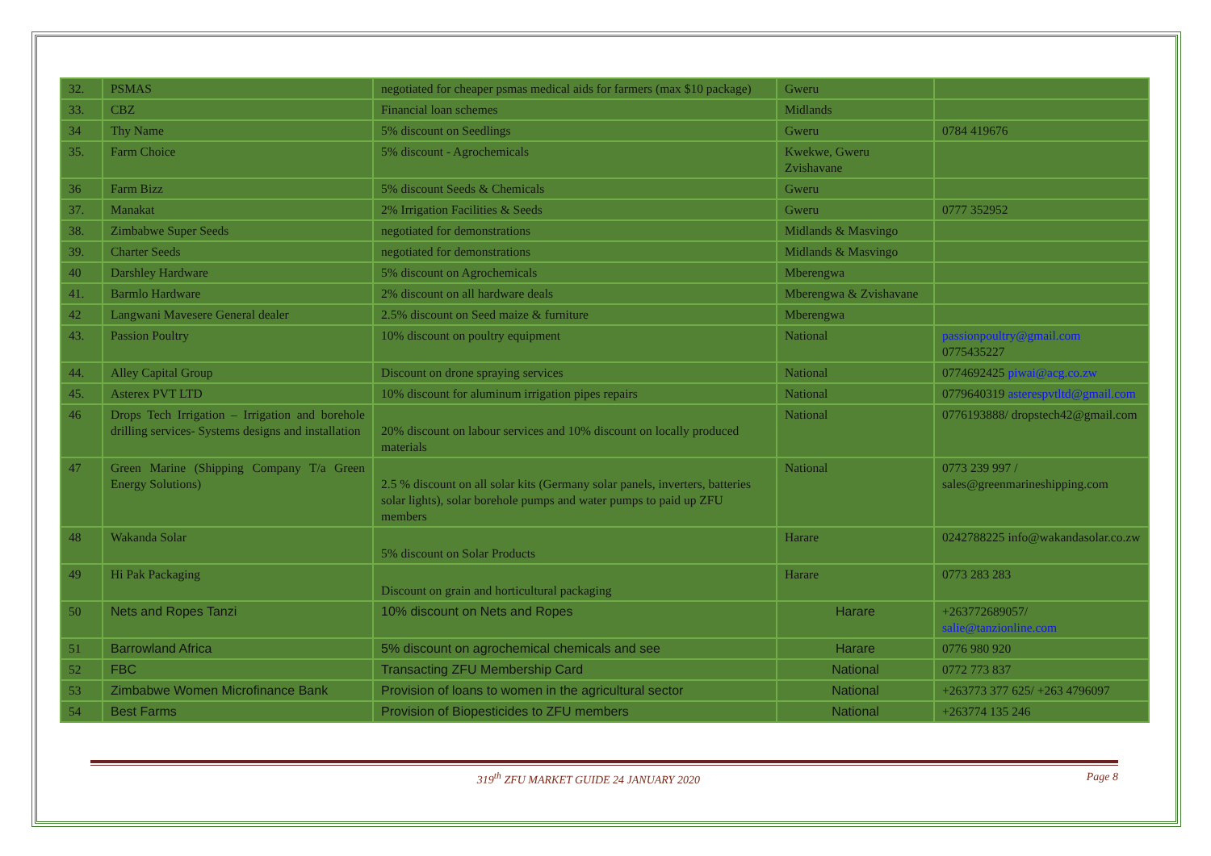| 32. | PSMAS | negotiated for cheaper psmas medical aids for farmers (max $10 package) | Gweru | |
| 33. | CBZ | Financial loan schemes | Midlands | |
| 34 | Thy Name | 5% discount on Seedlings | Gweru | 0784 419676 |
| 35. | Farm Choice | 5% discount - Agrochemicals | Kwekwe, Gweru Zvishavane | |
| 36 | Farm Bizz | 5% discount Seeds & Chemicals | Gweru | |
| 37. | Manakat | 2% Irrigation Facilities & Seeds | Gweru | 0777 352952 |
| 38. | Zimbabwe Super Seeds | negotiated for demonstrations | Midlands & Masvingo | |
| 39. | Charter Seeds | negotiated for demonstrations | Midlands & Masvingo | |
| 40 | Darshley Hardware | 5% discount on Agrochemicals | Mberengwa | |
| 41. | Barmlo Hardware | 2% discount on all hardware deals | Mberengwa & Zvishavane | |
| 42 | Langwani Mavesere General dealer | 2.5% discount on Seed maize & furniture | Mberengwa | |
| 43. | Passion Poultry | 10% discount on poultry equipment | National | passionpoultry@gmail.com 0775435227 |
| 44. | Alley Capital Group | Discount on drone spraying services | National | 0774692425 piwai@acg.co.zw |
| 45. | Asterex PVT LTD | 10% discount for aluminum irrigation pipes repairs | National | 0779640319 asterespvtltd@gmail.com |
| 46 | Drops Tech Irrigation – Irrigation and borehole drilling services- Systems designs and installation | 20% discount on labour services and 10% discount on locally produced materials | National | 0776193888/ dropstech42@gmail.com |
| 47 | Green Marine (Shipping Company T/a Green Energy Solutions) | 2.5 % discount on all solar kits (Germany solar panels, inverters, batteries solar lights), solar borehole pumps and water pumps to paid up ZFU members | National | 0773 239 997 / sales@greenmarineshipping.com |
| 48 | Wakanda Solar | 5% discount on Solar Products | Harare | 0242788225 info@wakandasolar.co.zw |
| 49 | Hi Pak Packaging | Discount on grain and horticultural packaging | Harare | 0773 283 283 |
| 50 | Nets and Ropes Tanzi | 10% discount on Nets and Ropes | Harare | +263772689057/ salie@tanzionline.com |
| 51 | Barrowland Africa | 5% discount on agrochemical chemicals and see | Harare | 0776 980 920 |
| 52 | FBC | Transacting ZFU Membership Card | National | 0772 773 837 |
| 53 | Zimbabwe Women Microfinance Bank | Provision of loans to women in the agricultural sector | National | +263773 377 625/ +263 4796097 |
| 54 | Best Farms | Provision of Biopesticides to ZFU members | National | +263774 135 246 |
319<sup>th</sup> ZFU MARKET GUIDE 24 JANUARY 2020 Page 8